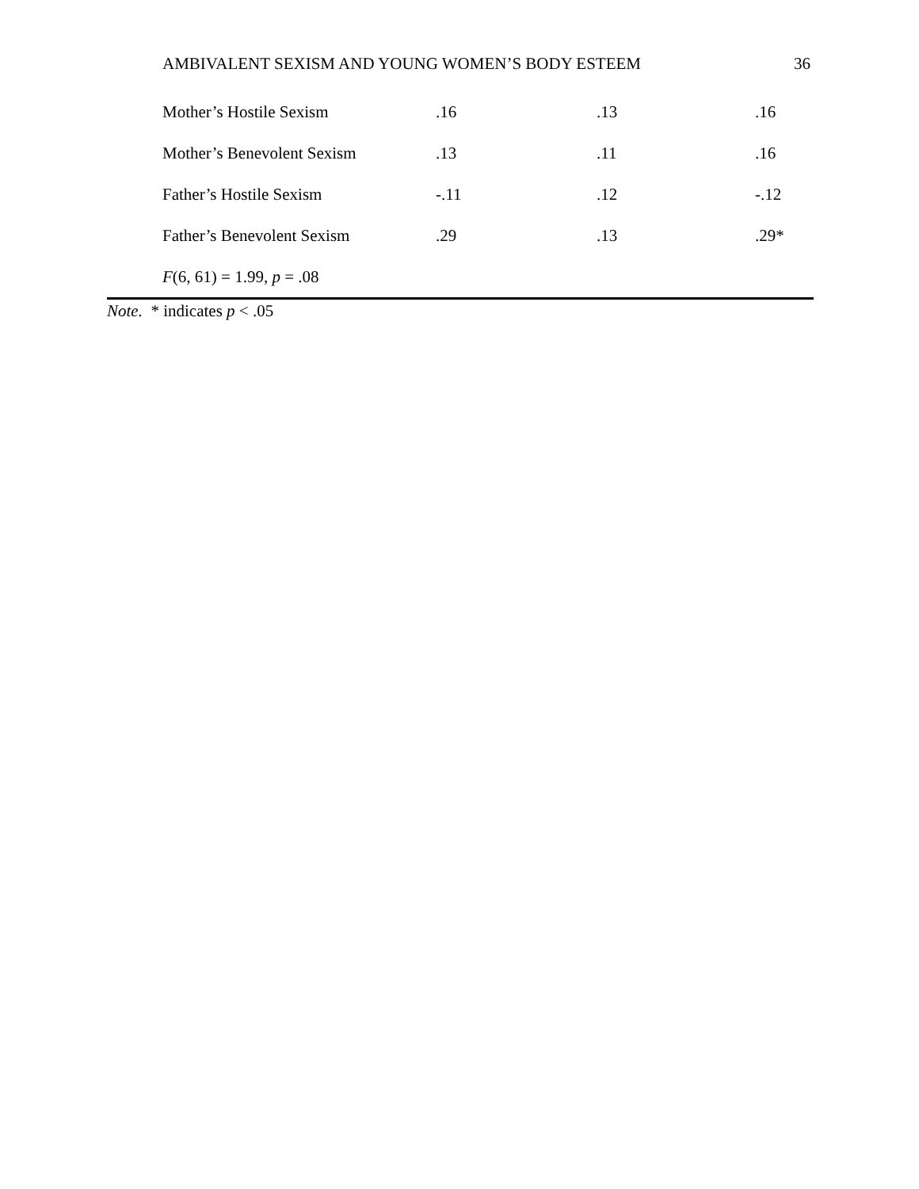AMBIVALENT SEXISM AND YOUNG WOMEN’S BODY ESTEEM 36
| Mother’s Hostile Sexism | .16 | .13 | .16 |
| Mother’s Benevolent Sexism | .13 | .11 | .16 |
| Father’s Hostile Sexism | -.11 | .12 | -.12 |
| Father’s Benevolent Sexism | .29 | .13 | .29* |
| F (6, 61) = 1.99, p = .08 | | | |
Note. * indicates p < .05